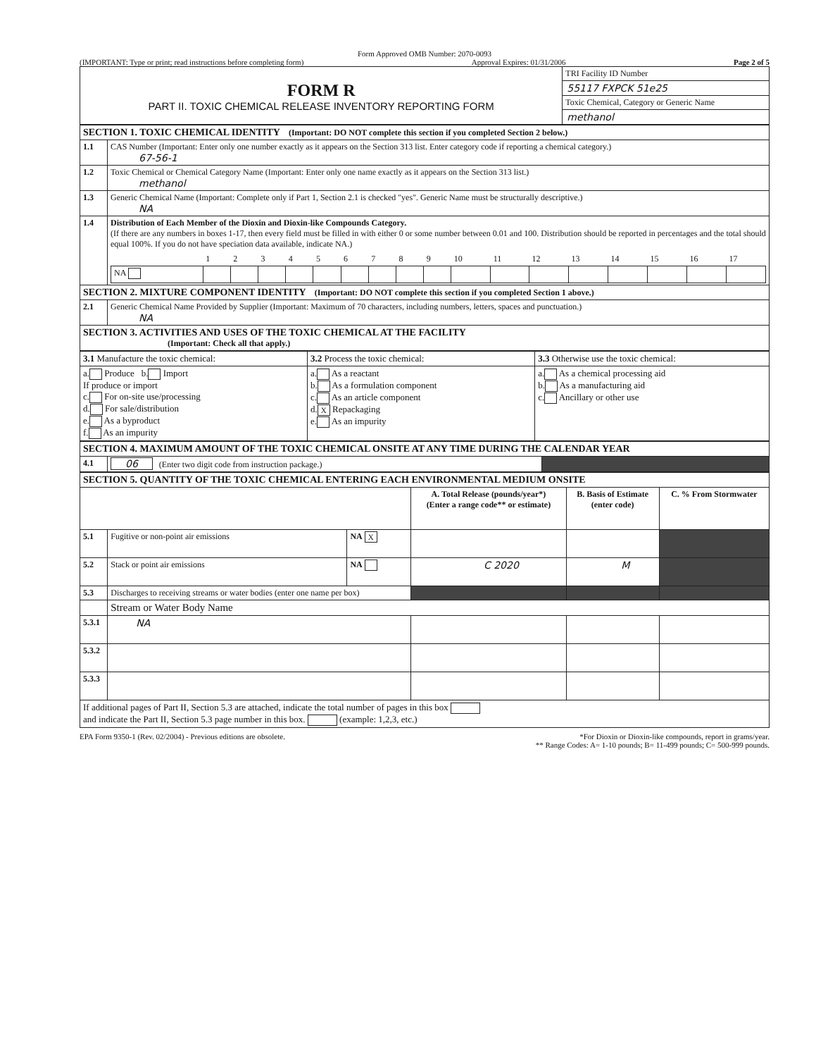Form Approved OMB Number: 2070-0093
(IMPORTANT: Type or print; read instructions before completing form) Approval Expires: 01/31/2006 Page 2 of 5
| FORM R PART II. TOXIC CHEMICAL RELEASE INVENTORY REPORTING FORM | TRI Facility ID Number |
| | 55117 FXPCK 51e25 |
| | Toxic Chemical, Category or Generic Name |
| | methanol |
| SECTION 1. TOXIC CHEMICAL IDENTITY (Important: DO NOT complete this section if you completed Section 2 below.) | |
| 1.1 | CAS Number (Important: Enter only one number exactly as it appears on the Section 313 list. Enter category code if reporting a chemical category.) 67-56-1 |
| 1.2 | Toxic Chemical or Chemical Category Name (Important: Enter only one name exactly as it appears on the Section 313 list.) methanol |
| 1.3 | Generic Chemical Name (Important: Complete only if Part 1, Section 2.1 is checked "yes". Generic Name must be structurally descriptive.) NA |
| 1.4 | Distribution of Each Member of the Dioxin and Dioxin-like Compounds Category. (If there are any numbers in boxes 1-17, then every field must be filled in with either 0 or some number between 0.01 and 100. Distribution should be reported in percentages and the total should equal 100%. If you do not have speciation data available, indicate NA.) / / 1 / 2 / 3 / 4 / 5 / 6 / 7 / 8 / 9 / 10 / 11 / 12 / 13 / 14 / 15 / 16 / 17 / / NA / / / / / / / / / / / / / / / / / / |
| SECTION 2. MIXTURE COMPONENT IDENTITY (Important: DO NOT complete this section if you completed Section 1 above.) | |
| 2.1 | Generic Chemical Name Provided by Supplier (Important: Maximum of 70 characters, including numbers, letters, spaces and punctuation.) NA |
| SECTION 3. ACTIVITIES AND USES OF THE TOXIC CHEMICAL AT THE FACILITY (Important: Check all that apply.) | |
| 3.1 Manufacture the toxic chemical: | 3.2 Process the toxic chemical: | 3.3 Otherwise use the toxic chemical: |
| a. Produce b. Import If produce or import c. For on-site use/processing d. For sale/distribution e. As a byproduct f. As an impurity | a. As a reactant b. As a formulation component c. As an article component d. X Repackaging e. As an impurity | a. As a chemical processing aid b. As a manufacturing aid c. Ancillary or other use |
| SECTION 4. MAXIMUM AMOUNT OF THE TOXIC CHEMICAL ONSITE AT ANY TIME DURING THE CALENDAR YEAR | | |
| 4.1 | 06 (Enter two digit code from instruction package.) | |
| SECTION 5. QUANTITY OF THE TOXIC CHEMICAL ENTERING EACH ENVIRONMENTAL MEDIUM ONSITE | | | | | |
| | | | A. Total Release (pounds/year*) (Enter a range code** or estimate) | B. Basis of Estimate (enter code) | C. % From Stormwater |
| 5.1 | Fugitive or non-point air emissions | NA X | | | |
| 5.2 | Stack or point air emissions | NA | C 2020 | M | |
| 5.3 | Discharges to receiving streams or water bodies (enter one name per box) | | | | |
| | Stream or Water Body Name | | | | |
| 5.3.1 | NA | | | | |
| 5.3.2 | | | | | |
| 5.3.3 | | | | | |
| If additional pages of Part II, Section 5.3 are attached, indicate the total number of pages in this box and indicate the Part II, Section 5.3 page number in this box. (example: 1,2,3, etc.) | | | | | |
EPA Form 9350-1 (Rev. 02/2004) - Previous editions are obsolete. *For Dioxin or Dioxin-like compounds, report in grams/year.
** Range Codes: A= 1-10 pounds; B= 11-499 pounds; C= 500-999 pounds.